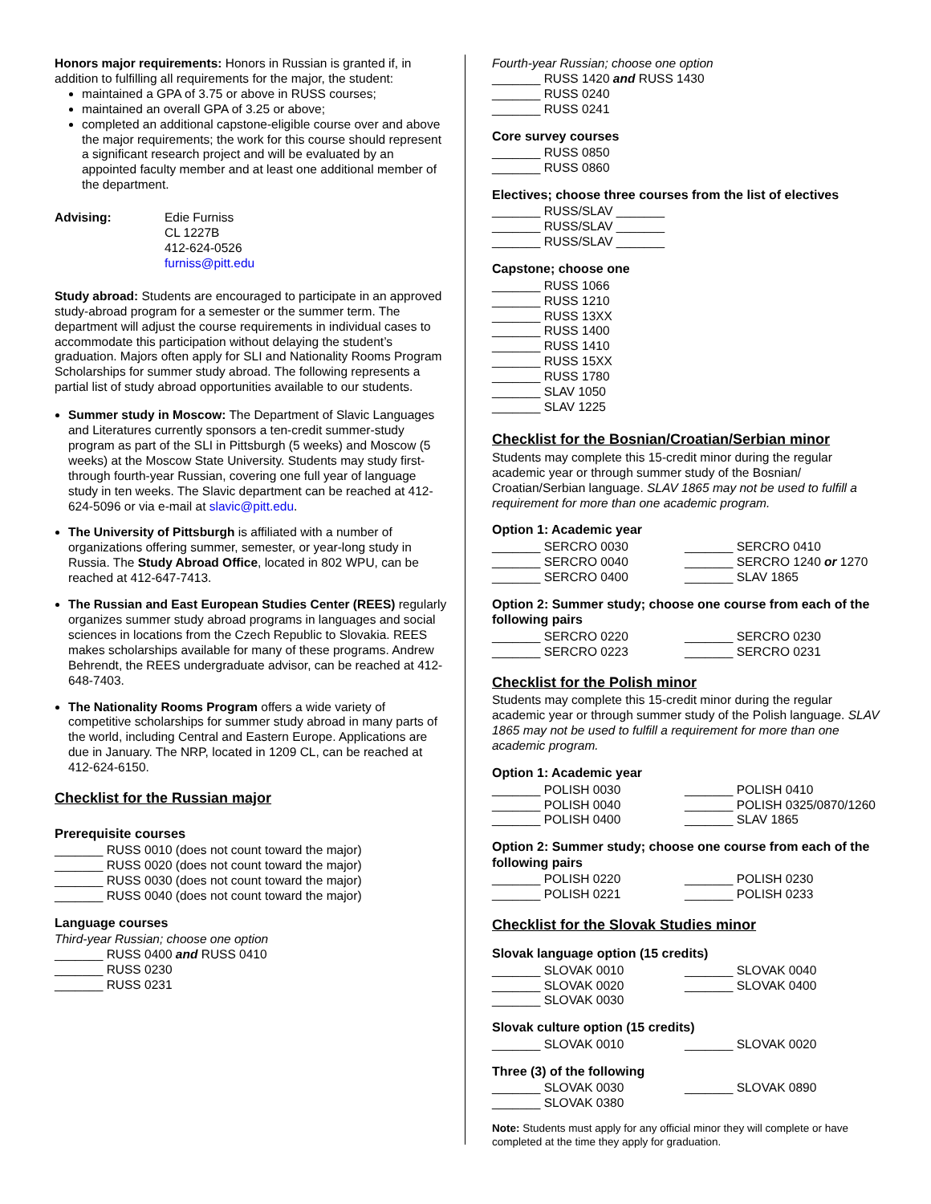Honors major requirements: Honors in Russian is granted if, in addition to fulfilling all requirements for the major, the student:
maintained a GPA of 3.75 or above in RUSS courses;
maintained an overall GPA of 3.25 or above;
completed an additional capstone-eligible course over and above the major requirements; the work for this course should represent a significant research project and will be evaluated by an appointed faculty member and at least one additional member of the department.
Advising: Edie Furniss
CL 1227B
412-624-0526
furniss@pitt.edu
Study abroad: Students are encouraged to participate in an approved study-abroad program for a semester or the summer term. The department will adjust the course requirements in individual cases to accommodate this participation without delaying the student’s graduation. Majors often apply for SLI and Nationality Rooms Program Scholarships for summer study abroad. The following represents a partial list of study abroad opportunities available to our students.
Summer study in Moscow: The Department of Slavic Languages and Literatures currently sponsors a ten-credit summer-study program as part of the SLI in Pittsburgh (5 weeks) and Moscow (5 weeks) at the Moscow State University. Students may study first- through fourth-year Russian, covering one full year of language study in ten weeks. The Slavic department can be reached at 412-624-5096 or via e-mail at slavic@pitt.edu.
The University of Pittsburgh is affiliated with a number of organizations offering summer, semester, or year-long study in Russia. The Study Abroad Office, located in 802 WPU, can be reached at 412-647-7413.
The Russian and East European Studies Center (REES) regularly organizes summer study abroad programs in languages and social sciences in locations from the Czech Republic to Slovakia. REES makes scholarships available for many of these programs. Andrew Behrendt, the REES undergraduate advisor, can be reached at 412-648-7403.
The Nationality Rooms Program offers a wide variety of competitive scholarships for summer study abroad in many parts of the world, including Central and Eastern Europe. Applications are due in January. The NRP, located in 1209 CL, can be reached at 412-624-6150.
Checklist for the Russian major
Prerequisite courses
_______ RUSS 0010 (does not count toward the major)
_______ RUSS 0020 (does not count toward the major)
_______ RUSS 0030 (does not count toward the major)
_______ RUSS 0040 (does not count toward the major)
Language courses
Third-year Russian; choose one option
_______ RUSS 0400 and RUSS 0410
_______ RUSS 0230
_______ RUSS 0231
Fourth-year Russian; choose one option
_______ RUSS 1420 and RUSS 1430
_______ RUSS 0240
_______ RUSS 0241
Core survey courses
_______ RUSS 0850
_______ RUSS 0860
Electives; choose three courses from the list of electives
_______ RUSS/SLAV _______
_______ RUSS/SLAV _______
_______ RUSS/SLAV _______
Capstone; choose one
_______ RUSS 1066
_______ RUSS 1210
_______ RUSS 13XX
_______ RUSS 1400
_______ RUSS 1410
_______ RUSS 15XX
_______ RUSS 1780
_______ SLAV 1050
_______ SLAV 1225
Checklist for the Bosnian/Croatian/Serbian minor
Students may complete this 15-credit minor during the regular academic year or through summer study of the Bosnian/ Croatian/Serbian language. SLAV 1865 may not be used to fulfill a requirement for more than one academic program.
Option 1: Academic year
_______ SERCRO 0030 _______ SERCRO 0410
_______ SERCRO 0040 _______ SERCRO 1240 or 1270
_______ SERCRO 0400 _______ SLAV 1865
Option 2: Summer study; choose one course from each of the following pairs
_______ SERCRO 0220 _______ SERCRO 0230
_______ SERCRO 0223 _______ SERCRO 0231
Checklist for the Polish minor
Students may complete this 15-credit minor during the regular academic year or through summer study of the Polish language. SLAV 1865 may not be used to fulfill a requirement for more than one academic program.
Option 1: Academic year
_______ POLISH 0030 _______ POLISH 0410
_______ POLISH 0040 _______ POLISH 0325/0870/1260
_______ POLISH 0400 _______ SLAV 1865
Option 2: Summer study; choose one course from each of the following pairs
_______ POLISH 0220 _______ POLISH 0230
_______ POLISH 0221 _______ POLISH 0233
Checklist for the Slovak Studies minor
Slovak language option (15 credits)
_______ SLOVAK 0010 _______ SLOVAK 0040
_______ SLOVAK 0020 _______ SLOVAK 0400
_______ SLOVAK 0030
Slovak culture option (15 credits)
_______ SLOVAK 0010 _______ SLOVAK 0020
Three (3) of the following
_______ SLOVAK 0030 _______ SLOVAK 0890
_______ SLOVAK 0380
Note: Students must apply for any official minor they will complete or have completed at the time they apply for graduation.